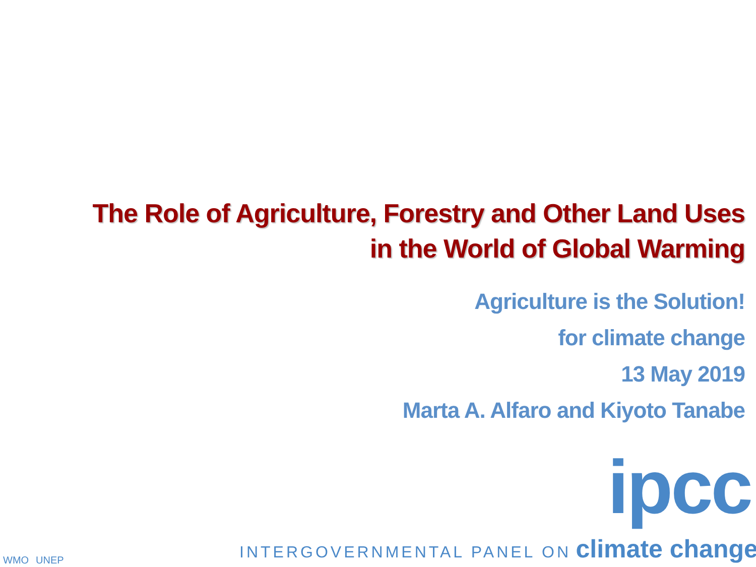The Role of Agriculture, Forestry and Other Land Uses
in the World of Global Warming
Agriculture is the Solution!
for climate change
13 May 2019
Marta A. Alfaro and Kiyoto Tanabe
ipcc
INTERGOVERNMENTAL PANEL ON climate change
WMO
UNEP